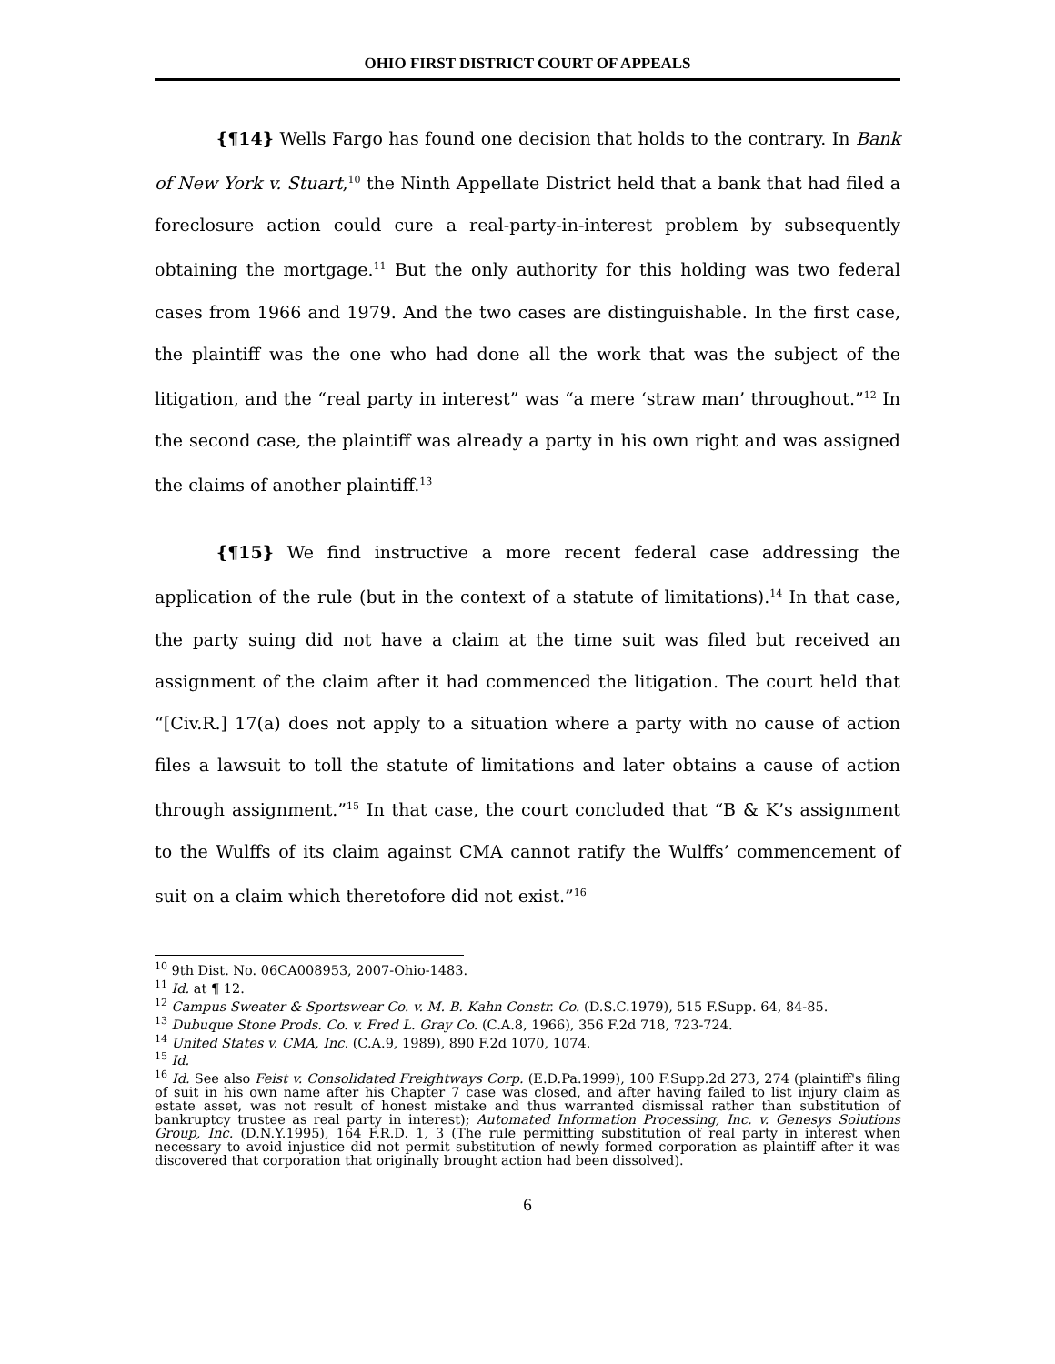OHIO FIRST DISTRICT COURT OF APPEALS
{¶14} Wells Fargo has found one decision that holds to the contrary. In Bank of New York v. Stuart,<sup>10</sup> the Ninth Appellate District held that a bank that had filed a foreclosure action could cure a real-party-in-interest problem by subsequently obtaining the mortgage.<sup>11</sup> But the only authority for this holding was two federal cases from 1966 and 1979. And the two cases are distinguishable. In the first case, the plaintiff was the one who had done all the work that was the subject of the litigation, and the “real party in interest” was “a mere ‘straw man’ throughout.”<sup>12</sup> In the second case, the plaintiff was already a party in his own right and was assigned the claims of another plaintiff.<sup>13</sup>
{¶15} We find instructive a more recent federal case addressing the application of the rule (but in the context of a statute of limitations).<sup>14</sup> In that case, the party suing did not have a claim at the time suit was filed but received an assignment of the claim after it had commenced the litigation. The court held that “[Civ.R.] 17(a) does not apply to a situation where a party with no cause of action files a lawsuit to toll the statute of limitations and later obtains a cause of action through assignment.”<sup>15</sup> In that case, the court concluded that “B & K’s assignment to the Wulffs of its claim against CMA cannot ratify the Wulffs’ commencement of suit on a claim which theretofore did not exist.”<sup>16</sup>
<sup>10</sup> 9th Dist. No. 06CA008953, 2007-Ohio-1483.
<sup>11</sup> Id. at ¶ 12.
<sup>12</sup> Campus Sweater & Sportswear Co. v. M. B. Kahn Constr. Co. (D.S.C.1979), 515 F.Supp. 64, 84-85.
<sup>13</sup> Dubuque Stone Prods. Co. v. Fred L. Gray Co. (C.A.8, 1966), 356 F.2d 718, 723-724.
<sup>14</sup> United States v. CMA, Inc. (C.A.9, 1989), 890 F.2d 1070, 1074.
<sup>15</sup> Id.
<sup>16</sup> Id. See also Feist v. Consolidated Freightways Corp. (E.D.Pa.1999), 100 F.Supp.2d 273, 274 (plaintiff's filing of suit in his own name after his Chapter 7 case was closed, and after having failed to list injury claim as estate asset, was not result of honest mistake and thus warranted dismissal rather than substitution of bankruptcy trustee as real party in interest); Automated Information Processing, Inc. v. Genesys Solutions Group, Inc. (D.N.Y.1995), 164 F.R.D. 1, 3 (The rule permitting substitution of real party in interest when necessary to avoid injustice did not permit substitution of newly formed corporation as plaintiff after it was discovered that corporation that originally brought action had been dissolved).
6